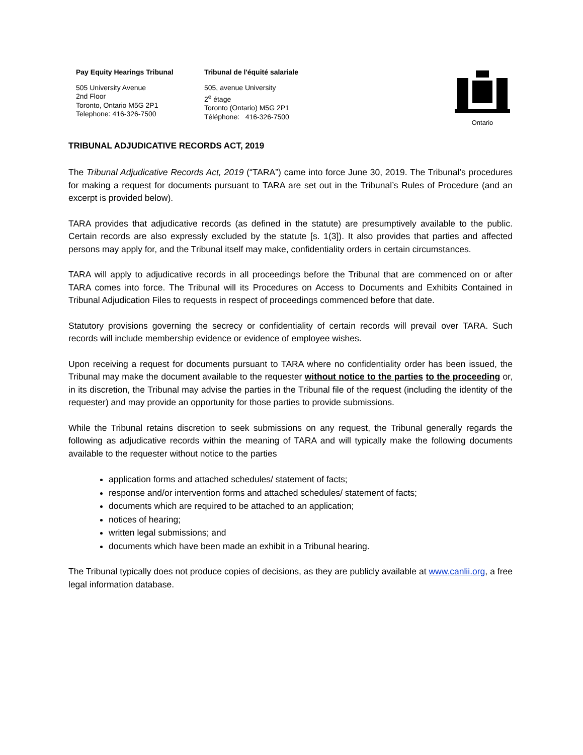Pay Equity Hearings Tribunal
505 University Avenue
2nd Floor
Toronto, Ontario M5G 2P1
Telephone: 416-326-7500
Tribunal de l'équité salariale
505, avenue University
2<sup>e</sup> étage
Toronto (Ontario) M5G 2P1
Téléphone: 416-326-7500
Ontario
TRIBUNAL ADJUDICATIVE RECORDS ACT, 2019
The Tribunal Adjudicative Records Act, 2019 (“TARA”) came into force June 30, 2019. The Tribunal’s procedures for making a request for documents pursuant to TARA are set out in the Tribunal’s Rules of Procedure (and an excerpt is provided below).
TARA provides that adjudicative records (as defined in the statute) are presumptively available to the public. Certain records are also expressly excluded by the statute [s. 1(3]). It also provides that parties and affected persons may apply for, and the Tribunal itself may make, confidentiality orders in certain circumstances.
TARA will apply to adjudicative records in all proceedings before the Tribunal that are commenced on or after TARA comes into force. The Tribunal will its Procedures on Access to Documents and Exhibits Contained in Tribunal Adjudication Files to requests in respect of proceedings commenced before that date.
Statutory provisions governing the secrecy or confidentiality of certain records will prevail over TARA. Such records will include membership evidence or evidence of employee wishes.
Upon receiving a request for documents pursuant to TARA where no confidentiality order has been issued, the Tribunal may make the document available to the requester without notice to the parties to the proceeding or, in its discretion, the Tribunal may advise the parties in the Tribunal file of the request (including the identity of the requester) and may provide an opportunity for those parties to provide submissions.
While the Tribunal retains discretion to seek submissions on any request, the Tribunal generally regards the following as adjudicative records within the meaning of TARA and will typically make the following documents available to the requester without notice to the parties
application forms and attached schedules/ statement of facts;
response and/or intervention forms and attached schedules/ statement of facts;
documents which are required to be attached to an application;
notices of hearing;
written legal submissions; and
documents which have been made an exhibit in a Tribunal hearing.
The Tribunal typically does not produce copies of decisions, as they are publicly available at www.canlii.org, a free legal information database.